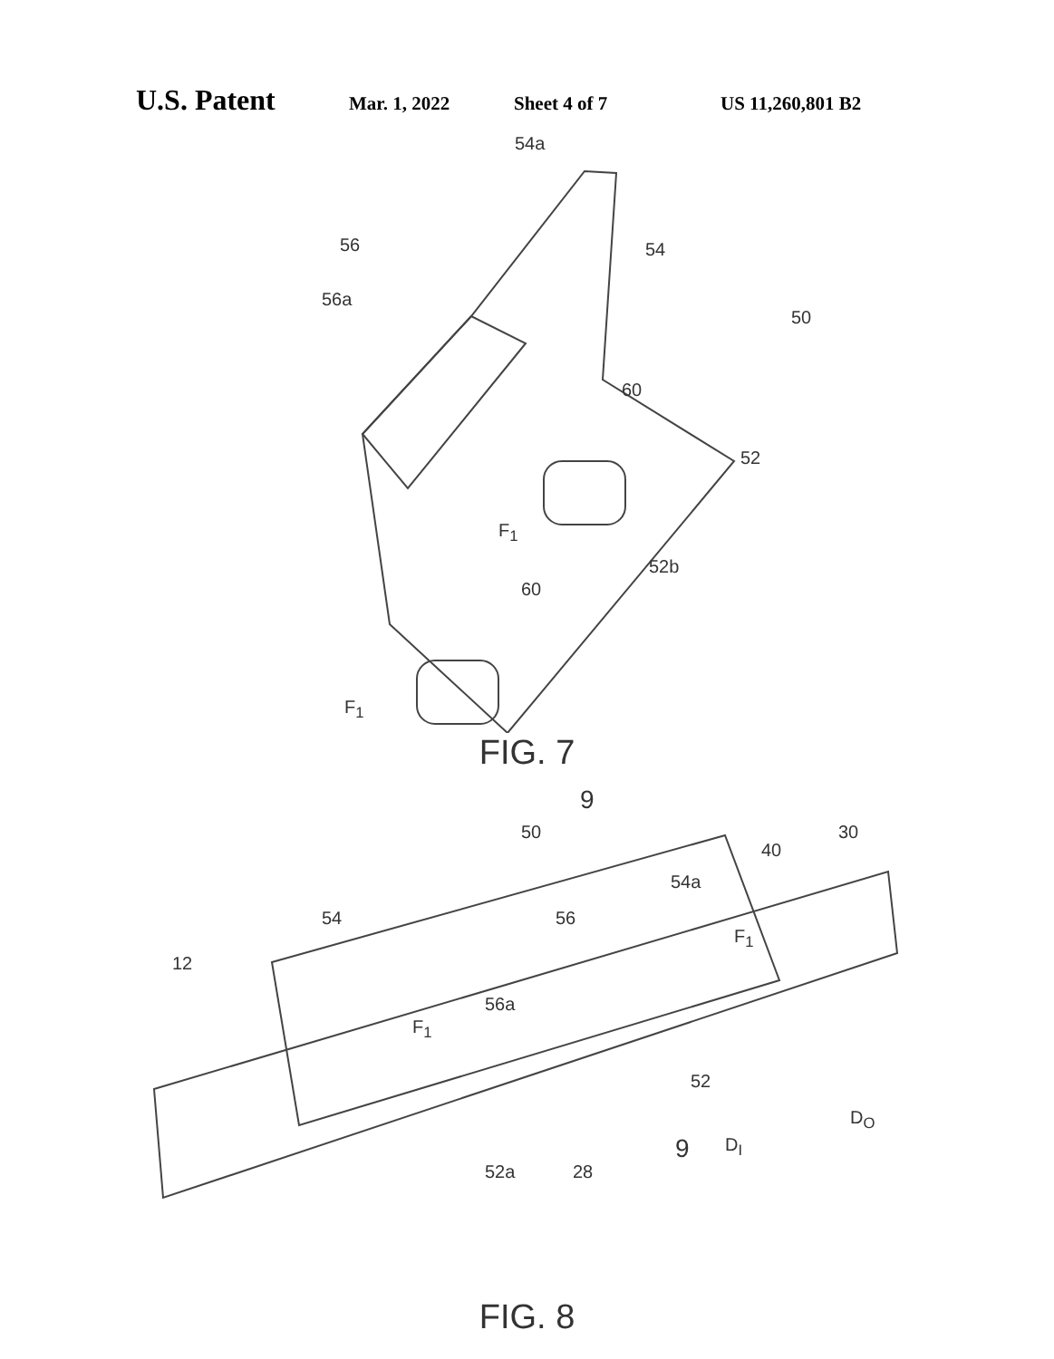U.S. Patent Mar. 1, 2022 Sheet 4 of 7 US 11,260,801 B2
54a
56 54
56a
50
60
52
F<sub>1</sub>
52b
60
F<sub>1</sub>
FIG. 7
9
50 30
40
54a
54 56
F<sub>1</sub>
12
56a
F<sub>1</sub>
52
D<sub>O</sub>
9 D<sub>I</sub>
52a 28
FIG. 8